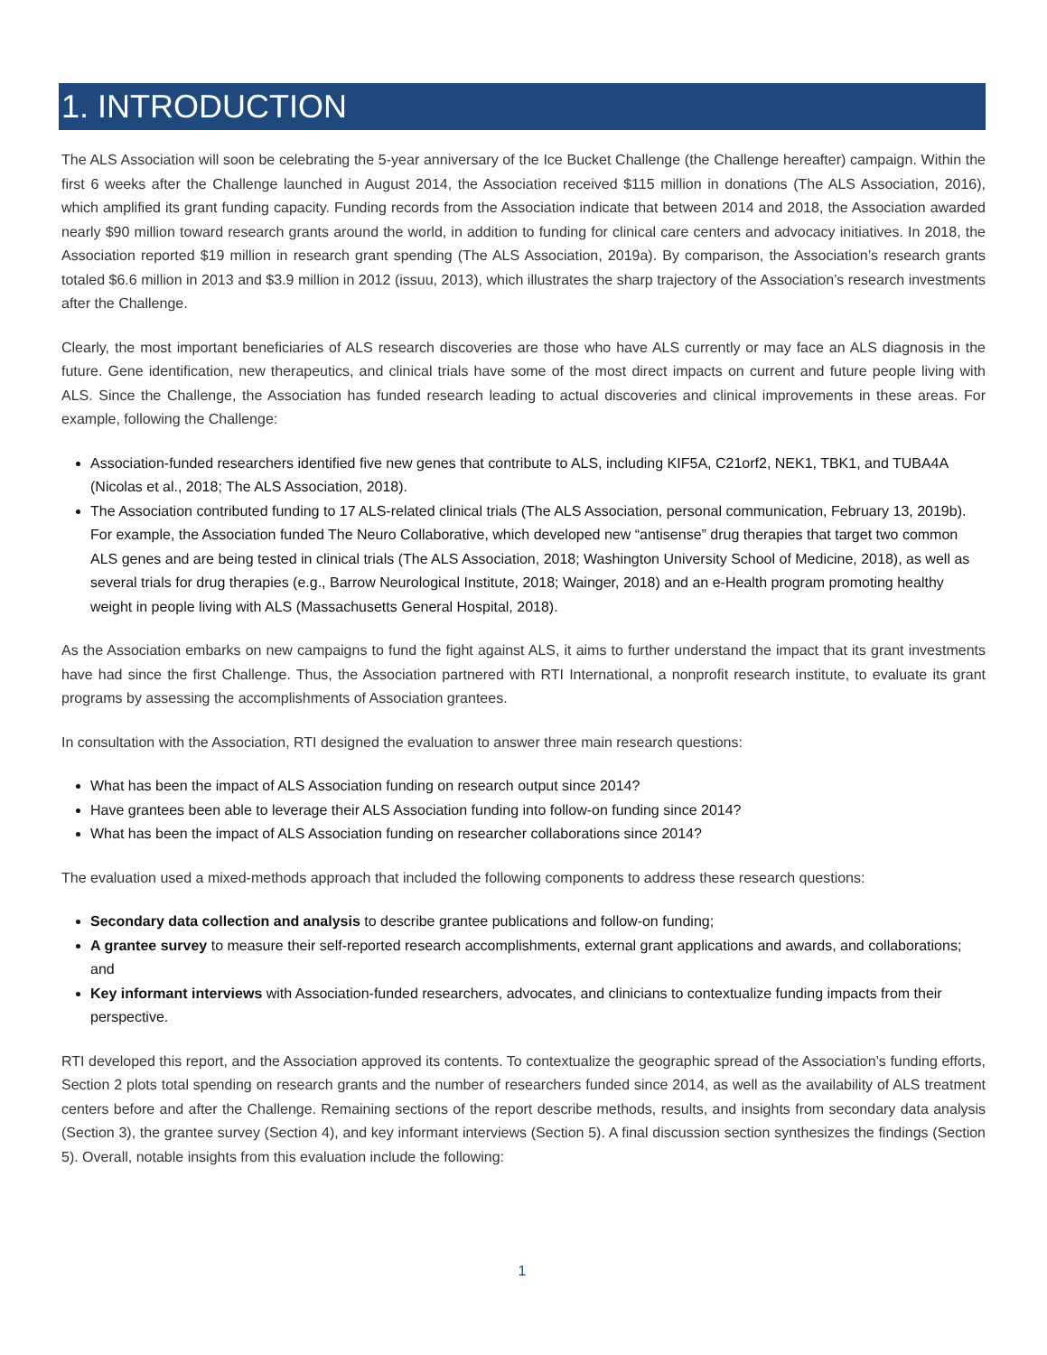1. INTRODUCTION
The ALS Association will soon be celebrating the 5-year anniversary of the Ice Bucket Challenge (the Challenge hereafter) campaign. Within the first 6 weeks after the Challenge launched in August 2014, the Association received $115 million in donations (The ALS Association, 2016), which amplified its grant funding capacity. Funding records from the Association indicate that between 2014 and 2018, the Association awarded nearly $90 million toward research grants around the world, in addition to funding for clinical care centers and advocacy initiatives. In 2018, the Association reported $19 million in research grant spending (The ALS Association, 2019a). By comparison, the Association’s research grants totaled $6.6 million in 2013 and $3.9 million in 2012 (issuu, 2013), which illustrates the sharp trajectory of the Association’s research investments after the Challenge.
Clearly, the most important beneficiaries of ALS research discoveries are those who have ALS currently or may face an ALS diagnosis in the future. Gene identification, new therapeutics, and clinical trials have some of the most direct impacts on current and future people living with ALS. Since the Challenge, the Association has funded research leading to actual discoveries and clinical improvements in these areas. For example, following the Challenge:
Association-funded researchers identified five new genes that contribute to ALS, including KIF5A, C21orf2, NEK1, TBK1, and TUBA4A (Nicolas et al., 2018; The ALS Association, 2018).
The Association contributed funding to 17 ALS-related clinical trials (The ALS Association, personal communication, February 13, 2019b). For example, the Association funded The Neuro Collaborative, which developed new “antisense” drug therapies that target two common ALS genes and are being tested in clinical trials (The ALS Association, 2018; Washington University School of Medicine, 2018), as well as several trials for drug therapies (e.g., Barrow Neurological Institute, 2018; Wainger, 2018) and an e-Health program promoting healthy weight in people living with ALS (Massachusetts General Hospital, 2018).
As the Association embarks on new campaigns to fund the fight against ALS, it aims to further understand the impact that its grant investments have had since the first Challenge. Thus, the Association partnered with RTI International, a nonprofit research institute, to evaluate its grant programs by assessing the accomplishments of Association grantees.
In consultation with the Association, RTI designed the evaluation to answer three main research questions:
What has been the impact of ALS Association funding on research output since 2014?
Have grantees been able to leverage their ALS Association funding into follow-on funding since 2014?
What has been the impact of ALS Association funding on researcher collaborations since 2014?
The evaluation used a mixed-methods approach that included the following components to address these research questions:
Secondary data collection and analysis to describe grantee publications and follow-on funding;
A grantee survey to measure their self-reported research accomplishments, external grant applications and awards, and collaborations; and
Key informant interviews with Association-funded researchers, advocates, and clinicians to contextualize funding impacts from their perspective.
RTI developed this report, and the Association approved its contents. To contextualize the geographic spread of the Association’s funding efforts, Section 2 plots total spending on research grants and the number of researchers funded since 2014, as well as the availability of ALS treatment centers before and after the Challenge. Remaining sections of the report describe methods, results, and insights from secondary data analysis (Section 3), the grantee survey (Section 4), and key informant interviews (Section 5). A final discussion section synthesizes the findings (Section 5). Overall, notable insights from this evaluation include the following:
1